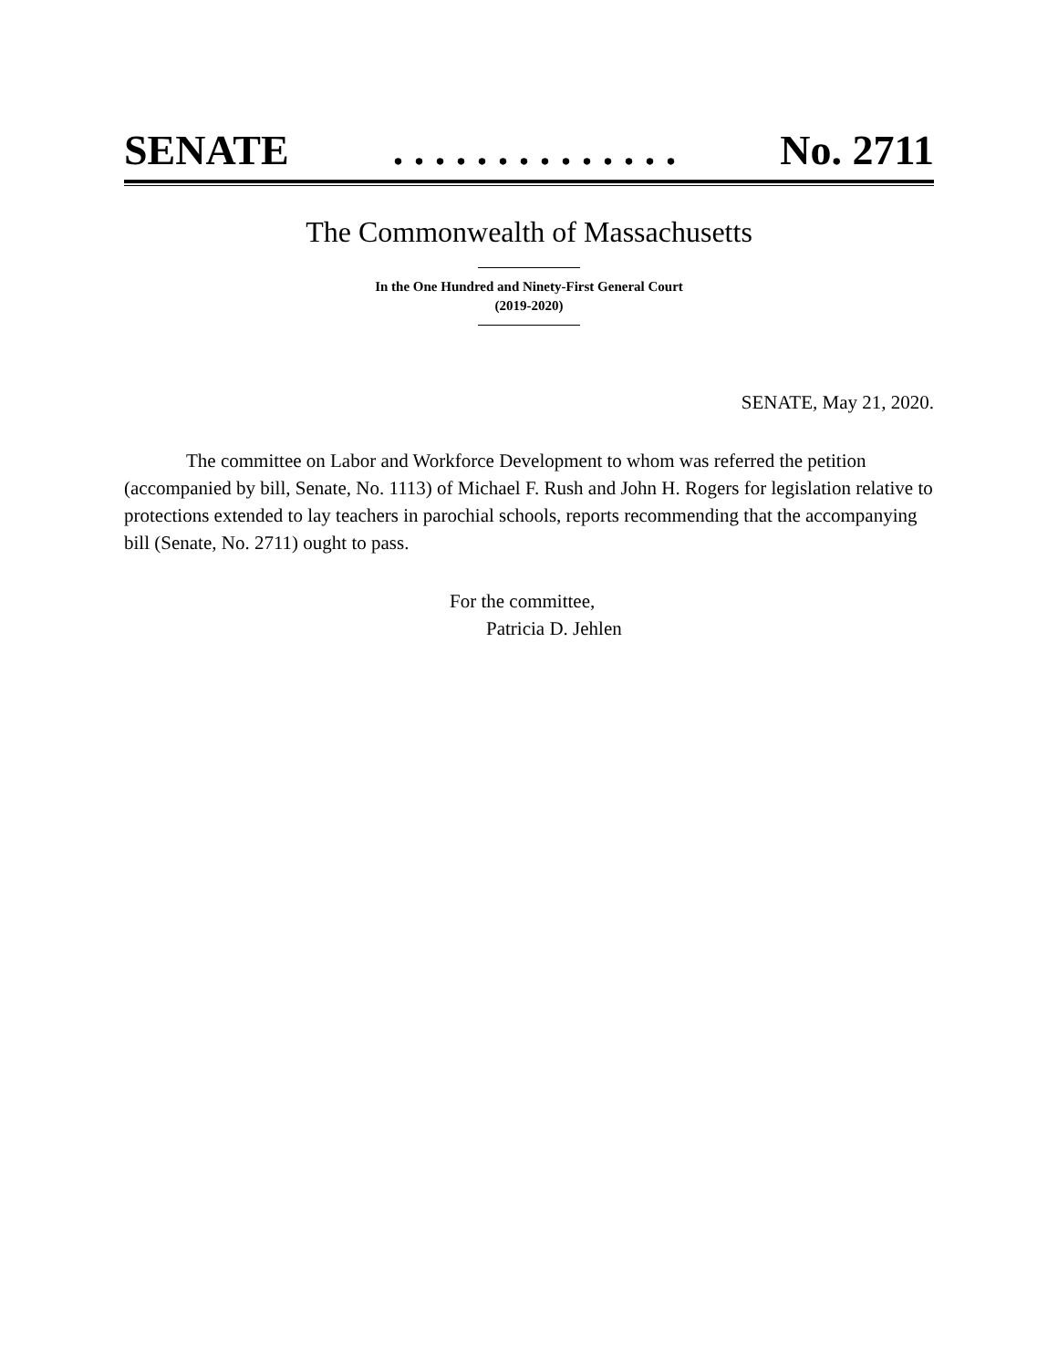SENATE. . . . . . . . . . . . . . No. 2711
The Commonwealth of Massachusetts
In the One Hundred and Ninety-First General Court
(2019-2020)
SENATE, May 21, 2020.
The committee on Labor and Workforce Development to whom was referred the petition (accompanied by bill, Senate, No. 1113) of Michael F. Rush and John H. Rogers for legislation relative to protections extended to lay teachers in parochial schools, reports recommending that the accompanying bill (Senate, No. 2711) ought to pass.
For the committee,
Patricia D. Jehlen